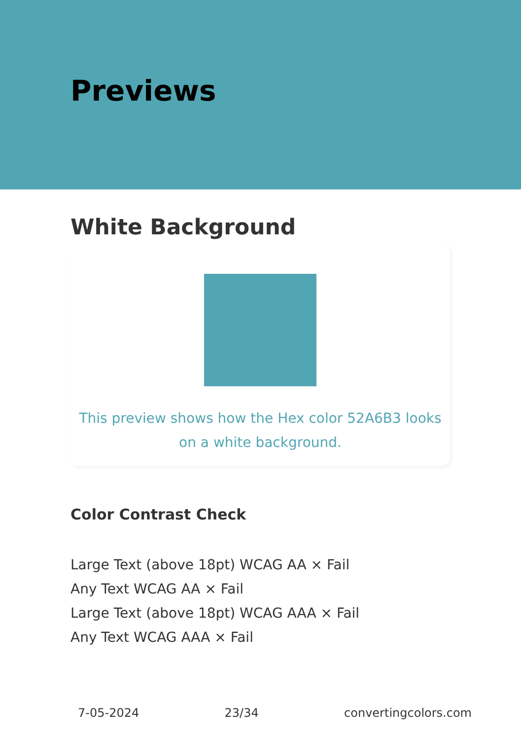Previews
White Background
This preview shows how the Hex color 52A6B3 looks on a white background.
Color Contrast Check
Large Text (above 18pt) WCAG AA × Fail
Any Text WCAG AA × Fail
Large Text (above 18pt) WCAG AAA × Fail
Any Text WCAG AAA × Fail
7-05-2024 23/34 convertingcolors.com